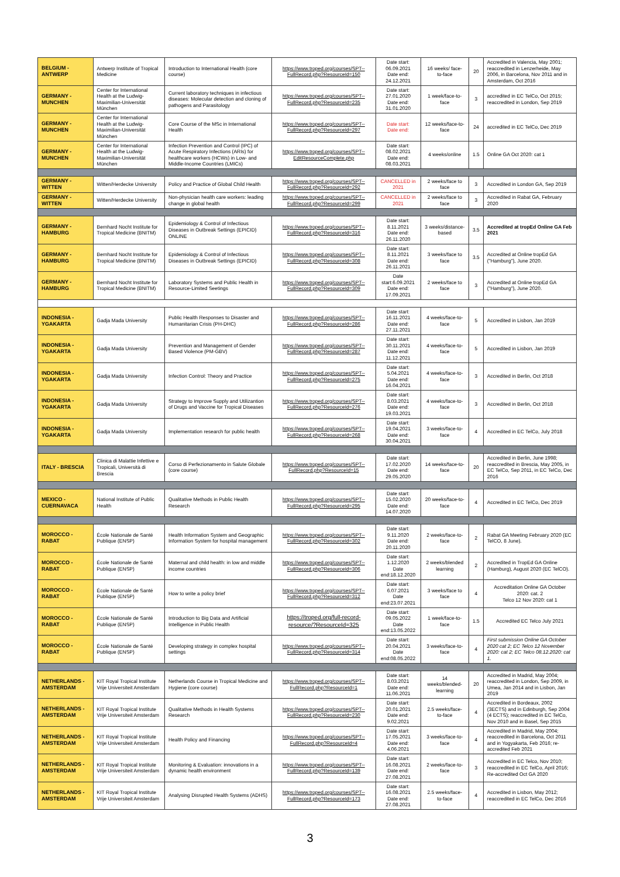| BELGIUM - ANTWERP | Antwerp Institute of Tropical Medicine | Introduction to International Health (core course) | https://www.troped.org/courses/SPT--FullRecord.php?ResourceId=150 | Date start: 06.09.2021 Date end: 24.12.2021 | 16 weeks/ face-to-face | 20 | Accredited in Valencia, May 2001; reaccredited in Lenzerheide, May 2006, in Barcelona, Nov 2011 and in Amsterdam, Oct 2016 |
| GERMANY - MUNCHEN | Center for International Health at the Ludwig-Maximilian-Universität München | Current laboratory techniques in infectious diseases: Molecular detection and cloning of pathogens and Parasitology | https://www.troped.org/courses/SPT--FullRecord.php?ResourceId=235 | Date start: 27.01.2020 Date end: 31.01.2020 | 1 week/face-to-face | 3 | accredited in EC TelCo, Oct 2015; reaccredited in London, Sep 2019 |
| GERMANY - MUNCHEN | Center for International Health at the Ludwig-Maximilian-Universität München | Core Course of the MSc in International Health | https://www.troped.org/courses/SPT--FullRecord.php?ResourceId=297 | Date start: Date end: | 12 weeks/face-to-face | 24 | accredited in EC TelCo, Dec 2019 |
| GERMANY - MUNCHEN | Center for International Health at the Ludwig-Maximilian-Universität München | Infection Prevention and Control (IPC) of Acute Respiratory Infections (ARIs) for healthcare workers (HCWs) in Low- and Middle-Income Countries (LMICs) | https://www.troped.org/courses/SPT--EditResourceComplete.php | Date start: 08.02.2021 Date end: 08.03.2021 | 4 weeks/online | 1.5 | Online GA Oct 2020: cat 1 |
| GERMANY - WITTEN | Witten/Herdecke University | Policy and Practice of Global Child Health | https://www.troped.org/courses/SPT--FullRecord.php?ResourceId=292 | CANCELLED in 2021 | 2 weeks/face to face | 3 | Accredited in London GA, Sep 2019 |
| GERMANY - WITTEN | Witten/Herdecke University | Non-physician health care workers: leading change in global health | https://www.troped.org/courses/SPT--FullRecord.php?ResourceId=299 | CANCELLED in 2021 | 2 weeks/face to face | 3 | Accredited in Rabat GA, February 2020 |
| GERMANY - HAMBURG | Bernhard Nocht Institute for Tropical Medicine (BNITM) | Epidemiology & Control of Infectious Diseases in Outbreak Settings (EPICID) ONLINE | https://www.troped.org/courses/SPT--FullRecord.php?ResourceId=316 | Date start: 8.11.2021 Date end: 26.11.2020 | 3 weeks/distance-based | 3.5 | Accredited at tropEd Online GA Feb 2021 |
| GERMANY - HAMBURG | Bernhard Nocht Institute for Tropical Medicine (BNITM) | Epidemiology & Control of Infectious Diseases in Outbreak Settings (EPICID) | https://www.troped.org/courses/SPT--FullRecord.php?ResourceId=308 | Date start: 8.11.2021 Date end: 26.11.2021 | 3 weeks/face to face | 3.5 | Accredited at Online tropEd GA ("Hamburg"), June 2020. |
| GERMANY - HAMBURG | Bernhard Nocht Institute for Tropical Medicine (BNITM) | Laboratory Systems and Public Health in Resource-Limited Seetings | https://www.troped.org/courses/SPT--FullRecord.php?ResourceId=309 | Date start:6.09.2021 Date end: 17.09.2021 | 2 weeks/face to face | 3 | Accredited at Online tropEd GA ("Hamburg"), June 2020. |
| INDONESIA - YGAKARTA | Gadja Mada University | Public Health Responses to Disaster and Humanitarian Crisis (PH-DHC) | https://www.troped.org/courses/SPT--FullRecord.php?ResourceId=286 | Date start: 16.11.2021 Date end: 27.11.2021 | 4 weeks/face-to-face | 5 | Accredited in Lisbon, Jan 2019 |
| INDONESIA - YGAKARTA | Gadja Mada University | Prevention and Management of Gender Based Violence (PM-GBV) | https://www.troped.org/courses/SPT--FullRecord.php?ResourceId=287 | Date start: 30.11.2021 Date end: 11.12.2021 | 4 weeks/face-to-face | 5 | Accredited in Lisbon, Jan 2019 |
| INDONESIA - YGAKARTA | Gadja Mada University | Infection Control: Theory and Practice | https://www.troped.org/courses/SPT--FullRecord.php?ResourceId=275 | Date start: 5.04.2021 Date end: 16.04.2021 | 4 weeks/face-to-face | 3 | Accredited in Berlin, Oct 2018 |
| INDONESIA - YGAKARTA | Gadja Mada University | Strategy to Improve Supply and Utilizantion of Drugs and Vaccine for Tropical Diseases | https://www.troped.org/courses/SPT--FullRecord.php?ResourceId=276 | Date start: 8.03.2021 Date end: 19.03.2021 | 4 weeks/face-to-face | 3 | Accredited in Berlin, Oct 2018 |
| INDONESIA - YGAKARTA | Gadja Mada University | Implementation research for public health | https://www.troped.org/courses/SPT--FullRecord.php?ResourceId=268 | Date start: 19.04.2021 Date end: 30.04.2021 | 3 weeks/face-to-face | 4 | Accredited in EC TelCo, July 2018 |
| ITALY - BRESCIA | Clinica di Malattie Infettive e Tropicali, Università di Brescia | Corso di Perfezionamento in Salute Globale (core course) | https://www.troped.org/courses/SPT--FullRecord.php?ResourceId=15 | Date start: 17.02.2020 Date end: 29.05.2020 | 14 weeks/face-to-face | 20 | Accredited in Berlin, June 1998; reaccredited in Brescia, May 2005, in EC TelCo, Sep 2011, in EC TelCo, Dec 2016 |
| MEXICO - CUERNAVACA | National Institute of Public Health | Qualitative Methods in Public Health Research | https://www.troped.org/courses/SPT--FullRecord.php?ResourceId=295 | Date start: 15.02.2020 Date end: 14.07.2020 | 20 weeks/face-to-face | 4 | Accredited in EC TelCo, Dec 2019 |
| MOROCCO - RABAT | École Nationale de Santé Publique (ENSP) | Health Information System and Geographic Information System for hospital management | https://www.troped.org/courses/SPT--FullRecord.php?ResourceId=302 | Date start: 9.11.2020 Date end: 20.11.2020 | 2 weeks/face-to-face | 2 | Rabat GA Meeting February 2020 (EC TelCO, 8 June). |
| MOROCCO - RABAT | École Nationale de Santé Publique (ENSP) | Maternal and child health: in low and middle income countries | https://www.troped.org/courses/SPT--FullRecord.php?ResourceId=306 | Date start: 1.12.2020 Date end:18.12.2020 | 2 weeks/blended learning | 2 | Accredited in TropEd GA Online (Hamburg), August 2020 (EC TelCO). |
| MOROCCO - RABAT | École Nationale de Santé Publique (ENSP) | How to write a policy brief | https://www.troped.org/courses/SPT--FullRecord.php?ResourceId=312 | Date start: 6.07.2021 Date end:23.07.2021 | 3 weeks/face to face | 4 | Accreditation Online GA October 2020: cat. 2 Telco 12 Nov 2020: cat 1 |
| MOROCCO - RABAT | École Nationale de Santé Publique (ENSP) | Introduction to Big Data and Artificial Intelligence in Public Health | https://troped.org/full-record-resource/?ResourceId=325 | Date start: 09.05.2022 Date end:13.05.2022 | 1 week/face-to-face | 1.5 | Accredited EC Telco July 2021 |
| MOROCCO - RABAT | École Nationale de Santé Publique (ENSP) | Developing strategy in complex hospital settings | https://www.troped.org/courses/SPT--FullRecord.php?ResourceId=314 | Date start: 20.04.2021 Date end:08.05.2022 | 3 weeks/face-to-face | 4 | First submission Online GA October 2020 cat 2; EC Telco 12 November 2020: cat 2; EC Telco 08.12.2020: cat 1. |
| NETHERLANDS - AMSTERDAM | KIT Royal Tropical Institute Vrije Universiteit Amsterdam | Netherlands Course in Tropical Medicine and Hygiene (core course) | https://www.troped.org/courses/SPT--FullRecord.php?ResourceId=1 | Date start: 8.03.2021 Date end: 11.06.2021 | 14 weeks/blended-learning | 20 | Accredited in Madrid, May 2004; reaccredited in London, Sep 2009, in Umea, Jan 2014 and in Lisbon, Jan 2019 |
| NETHERLANDS - AMSTERDAM | KIT Royal Tropical Institute Vrije Universiteit Amsterdam | Qualitative Methods in Health Systems Research | https://www.troped.org/courses/SPT--FullRecord.php?ResourceId=230 | Date start: 20.01.2021 Date end: 9.02.2021 | 2.5 weeks/face-to-face | 4 | Accredited in Bordeaux, 2002 (3ECTS) and in Edinburgh, Sep 2004 (4 ECTS); reaccredited in EC TelCo, Nov 2010 and in Basel, Sep 2015 |
| NETHERLANDS - AMSTERDAM | KIT Royal Tropical Institute Vrije Universiteit Amsterdam | Health Policy and Financing | https://www.troped.org/courses/SPT--FullRecord.php?ResourceId=4 | Date start: 17.05.2021 Date end: 4.06.2021 | 3 weeks/face-to-face | 4 | Accredited in Madrid, May 2004; reaccredited in Barcelona, Oct 2011 and in Yogyakarta, Feb 2016; re-accredited Feb 2021 |
| NETHERLANDS - AMSTERDAM | KIT Royal Tropical Institute Vrije Universiteit Amsterdam | Monitoring & Evaluation: innovations in a dynamic health environment | https://www.troped.org/courses/SPT--FullRecord.php?ResourceId=139 | Date start: 16.08.2021 Date end: 27.08.2021 | 2 weeks/face-to-face | 3 | Accredited in EC Telco, Nov 2010; reaccredited in EC TelCo, April 2016; Re-accredited Oct GA 2020 |
| NETHERLANDS - AMSTERDAM | KIT Royal Tropical Institute Vrije Universiteit Amsterdam | Analysing Disrupted Health Systems (ADHS) | https://www.troped.org/courses/SPT--FullRecord.php?ResourceId=173 | Date start: 16.08.2021 Date end: 27.08.2021 | 2.5 weeks/face-to-face | 4 | Accredited in Lisbon, May 2012; reaccredited in EC TelCo, Dec 2016 |
3